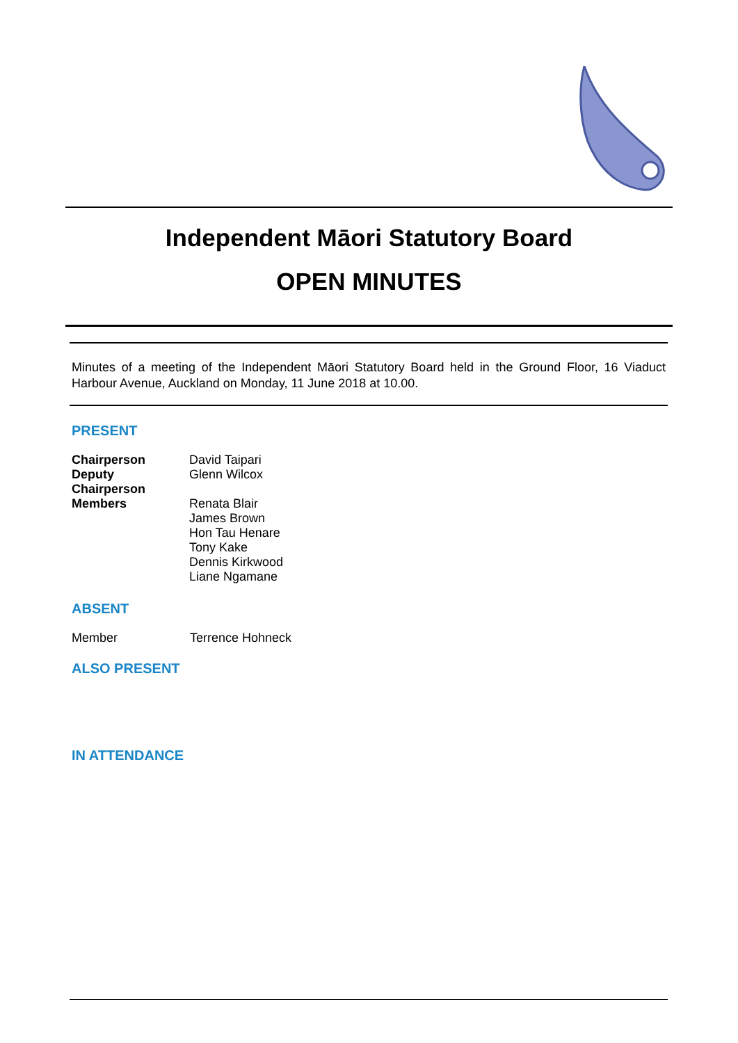Independent Māori Statutory Board
OPEN MINUTES
Minutes of a meeting of the Independent Māori Statutory Board held in the Ground Floor, 16 Viaduct Harbour Avenue, Auckland on Monday, 11 June 2018 at 10.00.
PRESENT
| Chairperson | David Taipari |
| Deputy Chairperson | Glenn Wilcox |
| Members | Renata Blair James Brown Hon Tau Henare Tony Kake Dennis Kirkwood Liane Ngamane |
ABSENT
| Member | Terrence Hohneck |
ALSO PRESENT
IN ATTENDANCE